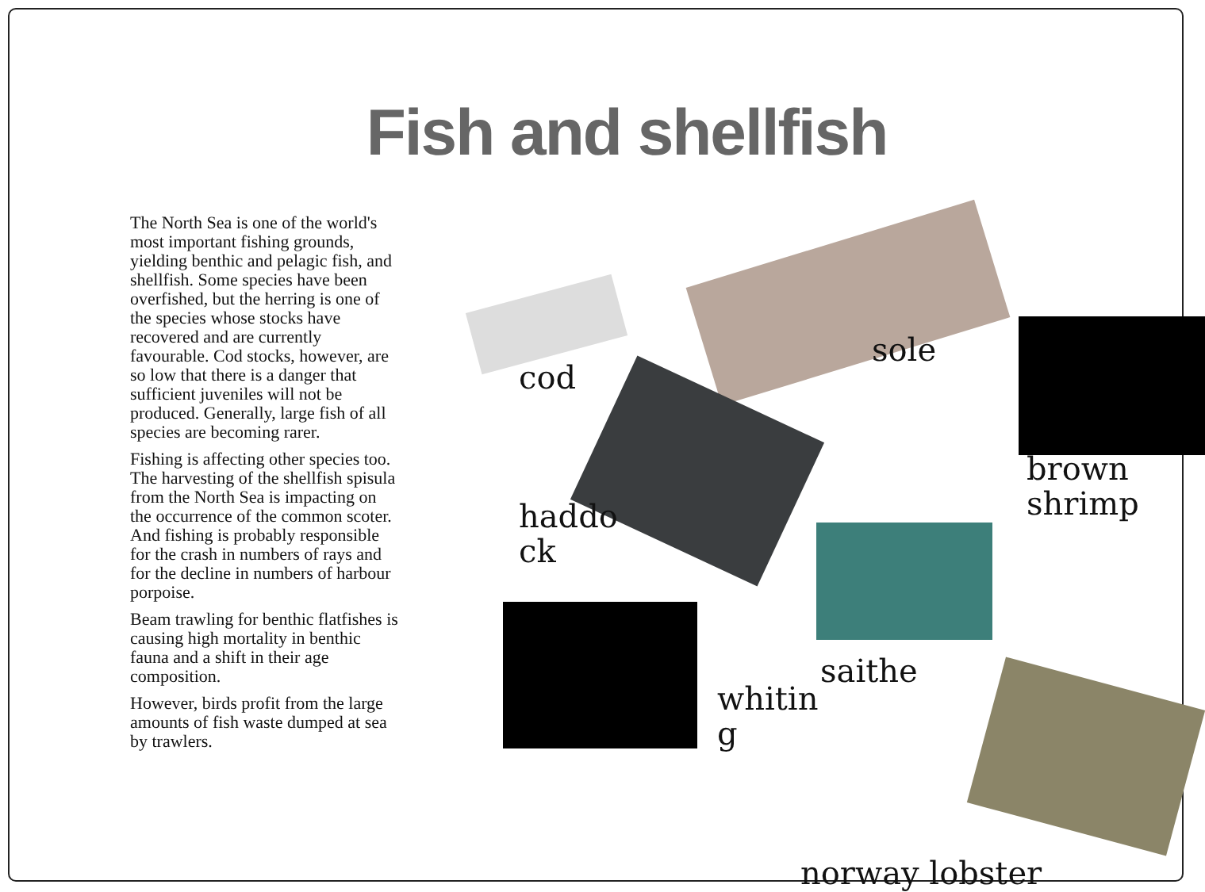Fish and shellfish
The North Sea is one of the world's most important fishing grounds, yielding benthic and pelagic fish, and shellfish. Some species have been overfished, but the herring is one of the species whose stocks have recovered and are currently favourable. Cod stocks, however, are so low that there is a danger that sufficient juveniles will not be produced. Generally, large fish of all species are becoming rarer.
Fishing is affecting other species too. The harvesting of the shellfish spisula from the North Sea is impacting on the occurrence of the common scoter. And fishing is probably responsible for the crash in numbers of rays and for the decline in numbers of harbour porpoise.
Beam trawling for benthic flatfishes is causing high mortality in benthic fauna and a shift in their age composition.
However, birds profit from the large amounts of fish waste dumped at sea by trawlers.
cod
sole
brown shrimp
haddo ck
saithe
whitin g
norway lobster